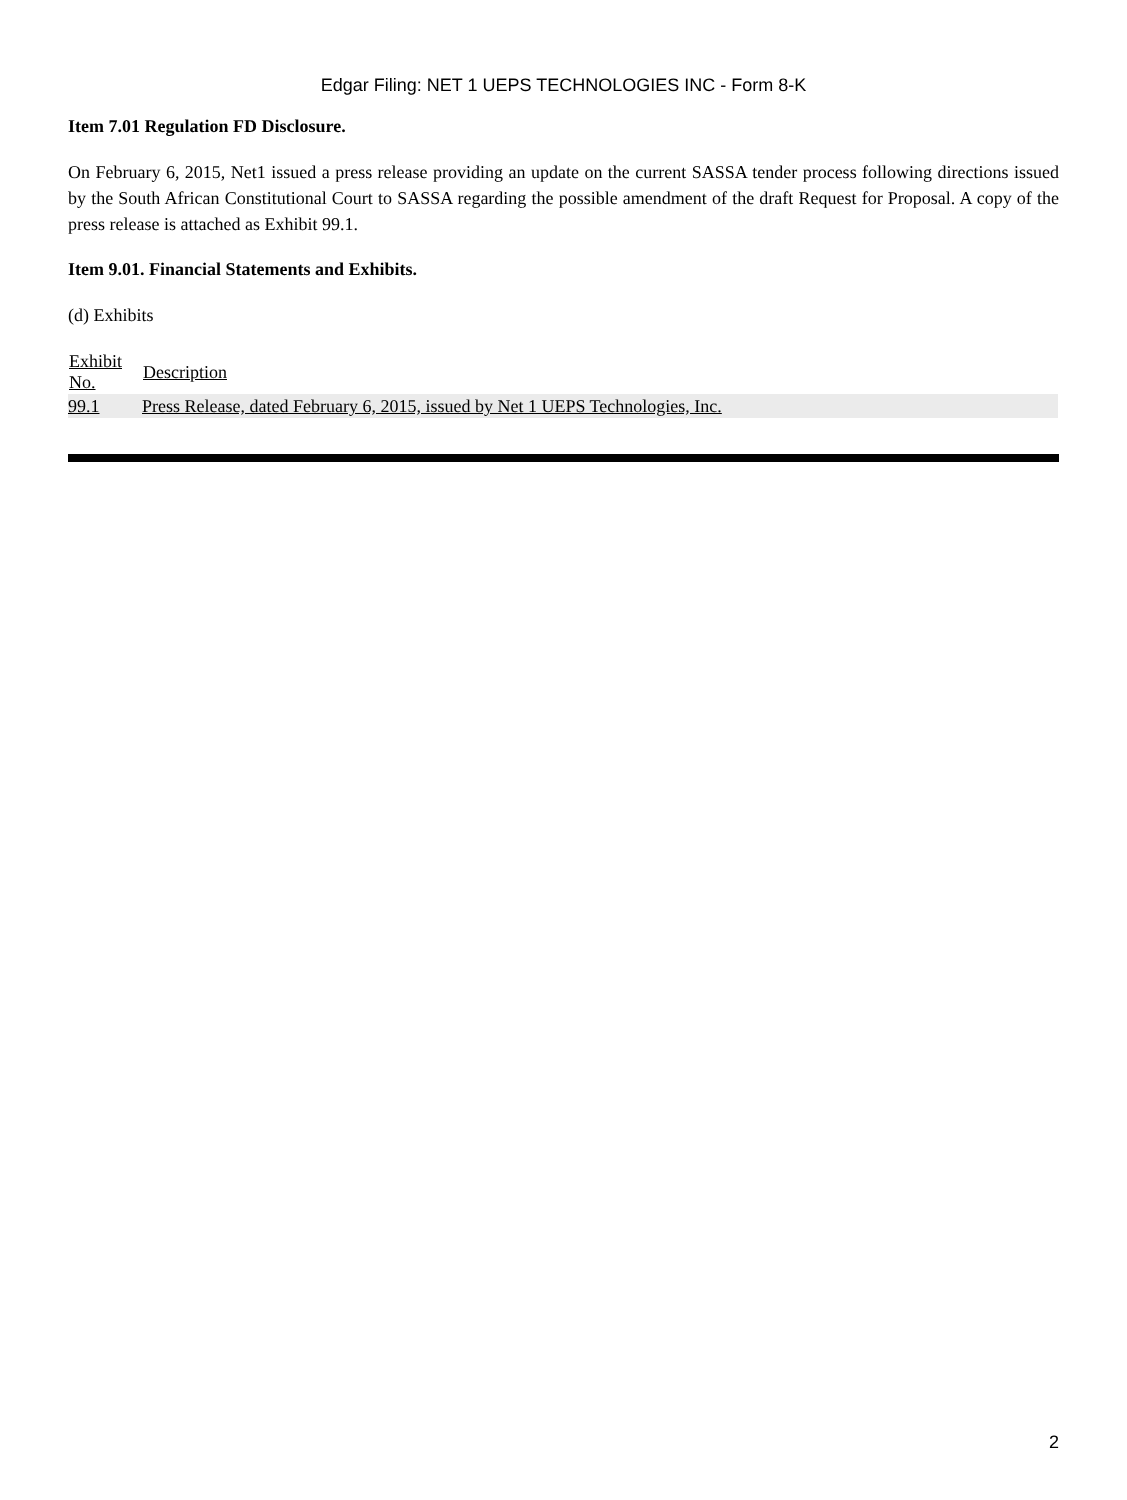Edgar Filing: NET 1 UEPS TECHNOLOGIES INC - Form 8-K
Item 7.01 Regulation FD Disclosure.
On February 6, 2015, Net1 issued a press release providing an update on the current SASSA tender process following directions issued by the South African Constitutional Court to SASSA regarding the possible amendment of the draft Request for Proposal. A copy of the press release is attached as Exhibit 99.1.
Item 9.01. Financial Statements and Exhibits.
(d) Exhibits
| Exhibit No. | Description |
| --- | --- |
| 99.1 | Press Release, dated February 6, 2015, issued by Net 1 UEPS Technologies, Inc. |
2